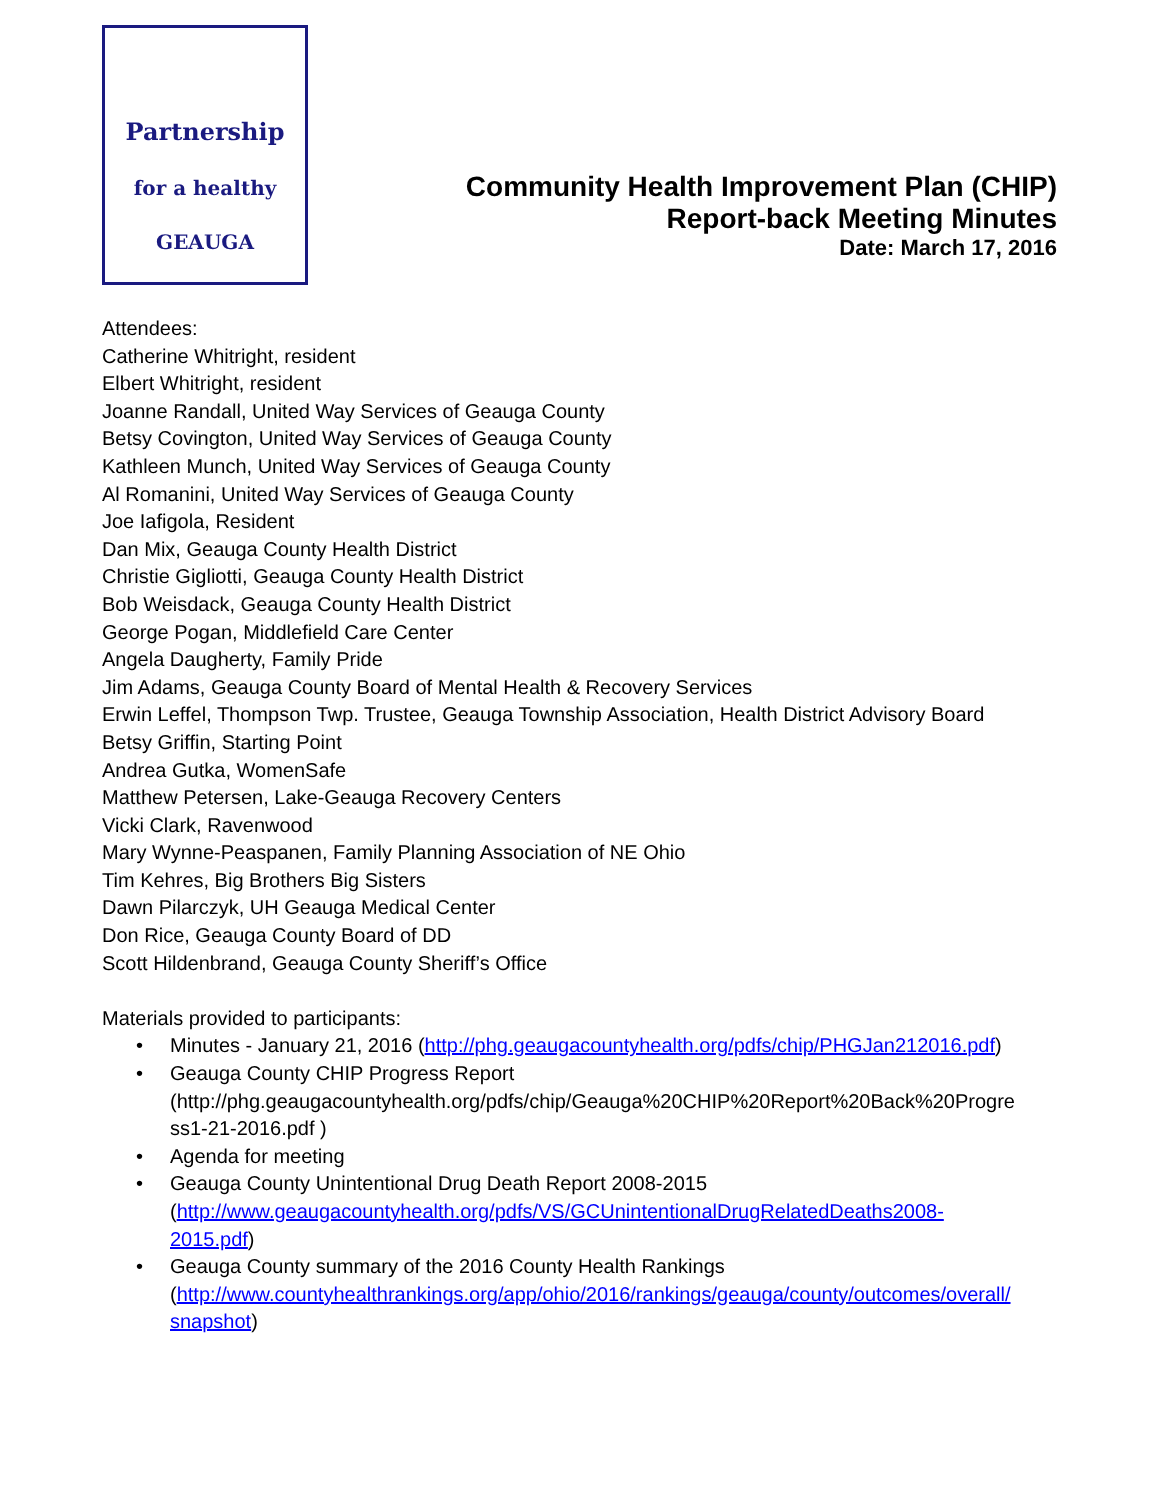Partnership
for a healthy
GEAUGA
Community Health Improvement Plan (CHIP)
Report-back Meeting Minutes
Date: March 17, 2016
Attendees:
Catherine Whitright, resident
Elbert Whitright, resident
Joanne Randall, United Way Services of Geauga County
Betsy Covington, United Way Services of Geauga County
Kathleen Munch, United Way Services of Geauga County
Al Romanini, United Way Services of Geauga County
Joe Iafigola, Resident
Dan Mix, Geauga County Health District
Christie Gigliotti, Geauga County Health District
Bob Weisdack, Geauga County Health District
George Pogan, Middlefield Care Center
Angela Daugherty, Family Pride
Jim Adams, Geauga County Board of Mental Health & Recovery Services
Erwin Leffel, Thompson Twp. Trustee, Geauga Township Association, Health District Advisory Board
Betsy Griffin, Starting Point
Andrea Gutka, WomenSafe
Matthew Petersen, Lake-Geauga Recovery Centers
Vicki Clark, Ravenwood
Mary Wynne-Peaspanen, Family Planning Association of NE Ohio
Tim Kehres, Big Brothers Big Sisters
Dawn Pilarczyk, UH Geauga Medical Center
Don Rice, Geauga County Board of DD
Scott Hildenbrand, Geauga County Sheriff’s Office
Materials provided to participants:
• Minutes - January 21, 2016 (http://phg.geaugacountyhealth.org/pdfs/chip/PHGJan212016.pdf)
• Geauga County CHIP Progress Report
(http://phg.geaugacountyhealth.org/pdfs/chip/Geauga%20CHIP%20Report%20Back%20Progre ss1-21-2016.pdf )
• Agenda for meeting
• Geauga County Unintentional Drug Death Report 2008-2015
(http://www.geaugacountyhealth.org/pdfs/VS/GCUnintentionalDrugRelatedDeaths2008-
2015.pdf)
• Geauga County summary of the 2016 County Health Rankings
(http://www.countyhealthrankings.org/app/ohio/2016/rankings/geauga/county/outcomes/overall/
snapshot)